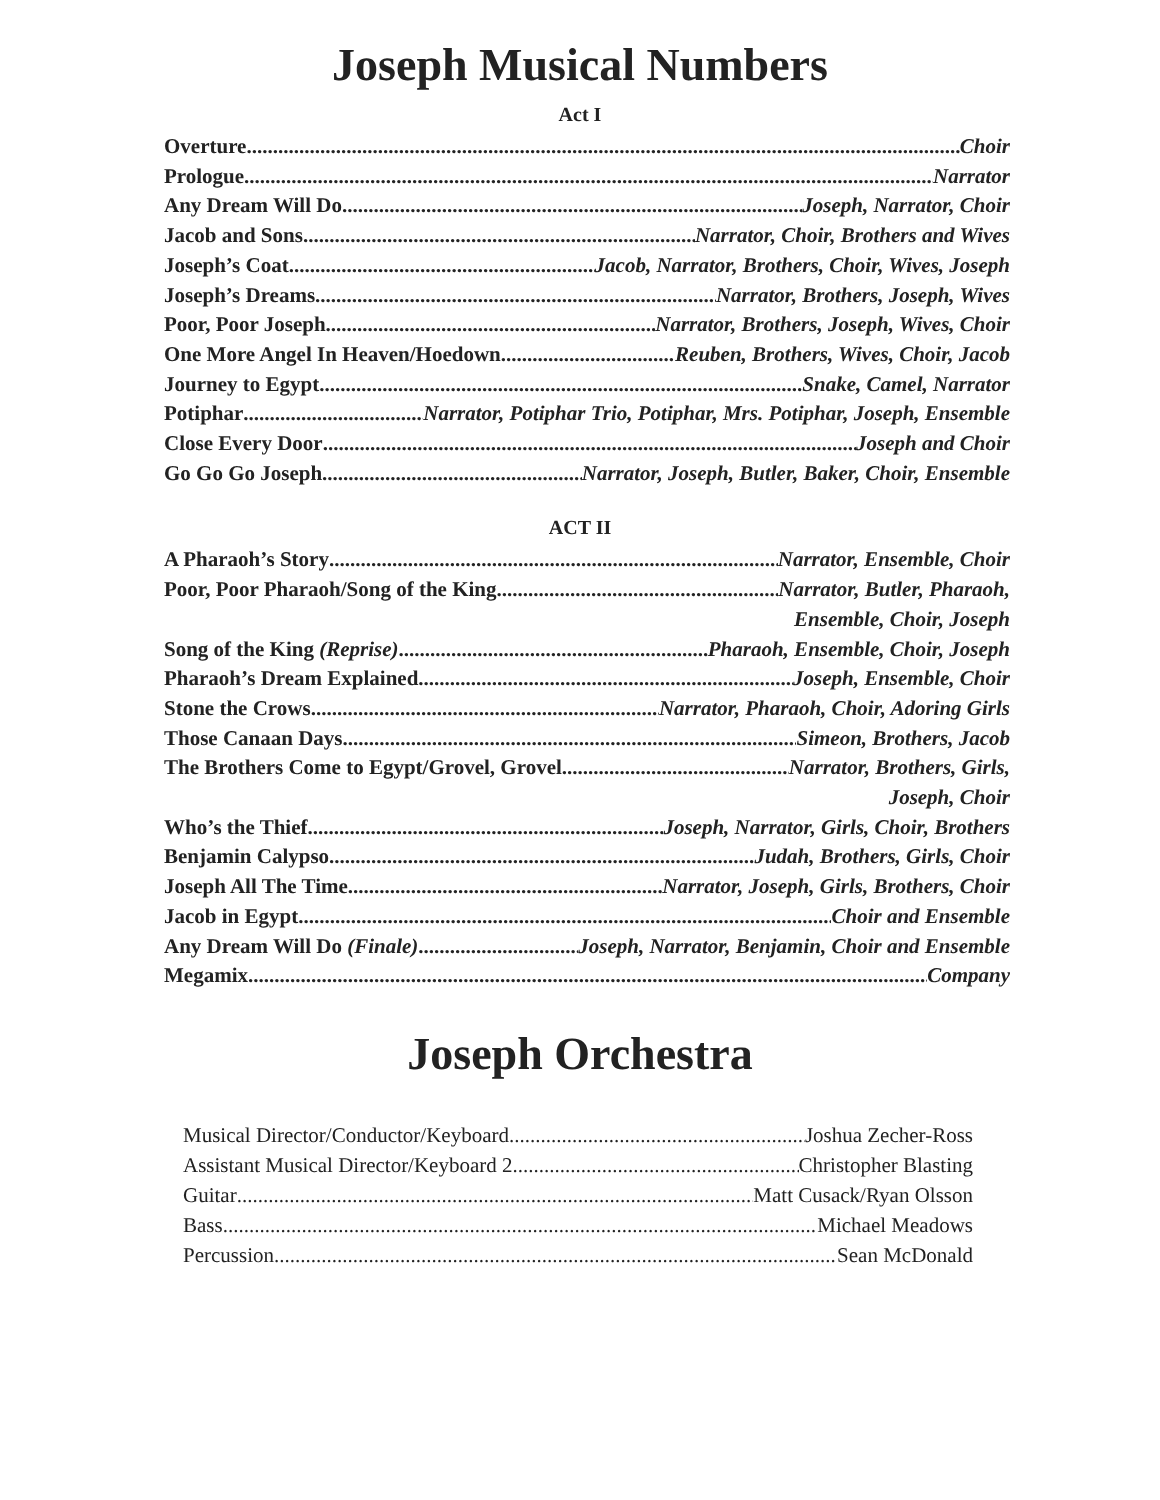Joseph Musical Numbers
Act I
Overture Choir
Prologue Narrator
Any Dream Will Do Joseph, Narrator, Choir
Jacob and Sons Narrator, Choir, Brothers and Wives
Joseph’s Coat Jacob, Narrator, Brothers, Choir, Wives, Joseph
Joseph’s Dreams Narrator, Brothers, Joseph, Wives
Poor, Poor Joseph Narrator, Brothers, Joseph, Wives, Choir
One More Angel In Heaven/Hoedown Reuben, Brothers, Wives, Choir, Jacob
Journey to Egypt Snake, Camel, Narrator
Potiphar Narrator, Potiphar Trio, Potiphar, Mrs. Potiphar, Joseph, Ensemble
Close Every Door Joseph and Choir
Go Go Go Joseph Narrator, Joseph, Butler, Baker, Choir, Ensemble
ACT II
A Pharaoh’s Story Narrator, Ensemble, Choir
Poor, Poor Pharaoh/Song of the King Narrator, Butler, Pharaoh,
Ensemble, Choir, Joseph
Song of the King (Reprise) Pharaoh, Ensemble, Choir, Joseph
Pharaoh’s Dream Explained Joseph, Ensemble, Choir
Stone the Crows Narrator, Pharaoh, Choir, Adoring Girls
Those Canaan Days Simeon, Brothers, Jacob
The Brothers Come to Egypt/Grovel, Grovel Narrator, Brothers, Girls,
Joseph, Choir
Who’s the Thief Joseph, Narrator, Girls, Choir, Brothers
Benjamin Calypso Judah, Brothers, Girls, Choir
Joseph All The Time Narrator, Joseph, Girls, Brothers, Choir
Jacob in Egypt Choir and Ensemble
Any Dream Will Do (Finale) Joseph, Narrator, Benjamin, Choir and Ensemble
Megamix Company
Joseph Orchestra
Musical Director/Conductor/Keyboard Joshua Zecher-Ross
Assistant Musical Director/Keyboard 2 Christopher Blasting
Guitar Matt Cusack/Ryan Olsson
Bass Michael Meadows
Percussion Sean McDonald